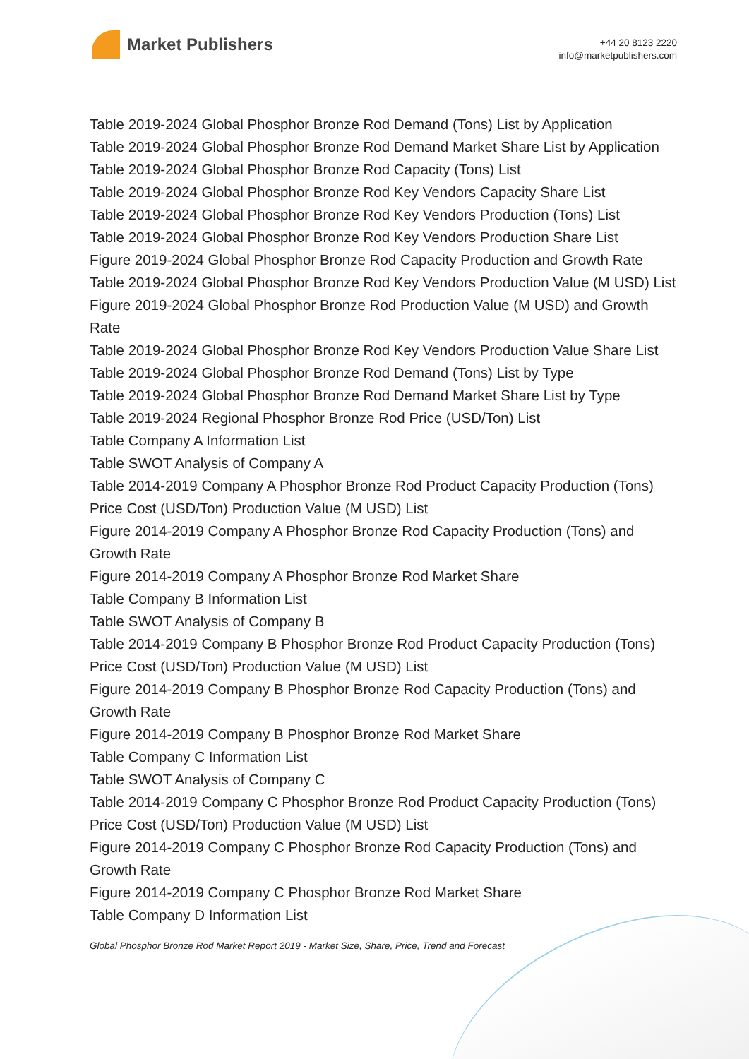Market Publishers
+44 20 8123 2220
info@marketpublishers.com
Table 2019-2024 Global Phosphor Bronze Rod Demand (Tons) List by Application
Table 2019-2024 Global Phosphor Bronze Rod Demand Market Share List by Application
Table 2019-2024 Global Phosphor Bronze Rod Capacity (Tons) List
Table 2019-2024 Global Phosphor Bronze Rod Key Vendors Capacity Share List
Table 2019-2024 Global Phosphor Bronze Rod Key Vendors Production (Tons) List
Table 2019-2024 Global Phosphor Bronze Rod Key Vendors Production Share List
Figure 2019-2024 Global Phosphor Bronze Rod Capacity Production and Growth Rate
Table 2019-2024 Global Phosphor Bronze Rod Key Vendors Production Value (M USD) List
Figure 2019-2024 Global Phosphor Bronze Rod Production Value (M USD) and Growth Rate
Table 2019-2024 Global Phosphor Bronze Rod Key Vendors Production Value Share List
Table 2019-2024 Global Phosphor Bronze Rod Demand (Tons) List by Type
Table 2019-2024 Global Phosphor Bronze Rod Demand Market Share List by Type
Table 2019-2024 Regional Phosphor Bronze Rod Price (USD/Ton) List
Table Company A Information List
Table SWOT Analysis of Company A
Table 2014-2019 Company A Phosphor Bronze Rod Product Capacity Production (Tons) Price Cost (USD/Ton) Production Value (M USD) List
Figure 2014-2019 Company A Phosphor Bronze Rod Capacity Production (Tons) and Growth Rate
Figure 2014-2019 Company A Phosphor Bronze Rod Market Share
Table Company B Information List
Table SWOT Analysis of Company B
Table 2014-2019 Company B Phosphor Bronze Rod Product Capacity Production (Tons) Price Cost (USD/Ton) Production Value (M USD) List
Figure 2014-2019 Company B Phosphor Bronze Rod Capacity Production (Tons) and Growth Rate
Figure 2014-2019 Company B Phosphor Bronze Rod Market Share
Table Company C Information List
Table SWOT Analysis of Company C
Table 2014-2019 Company C Phosphor Bronze Rod Product Capacity Production (Tons) Price Cost (USD/Ton) Production Value (M USD) List
Figure 2014-2019 Company C Phosphor Bronze Rod Capacity Production (Tons) and Growth Rate
Figure 2014-2019 Company C Phosphor Bronze Rod Market Share
Table Company D Information List
Global Phosphor Bronze Rod Market Report 2019 - Market Size, Share, Price, Trend and Forecast